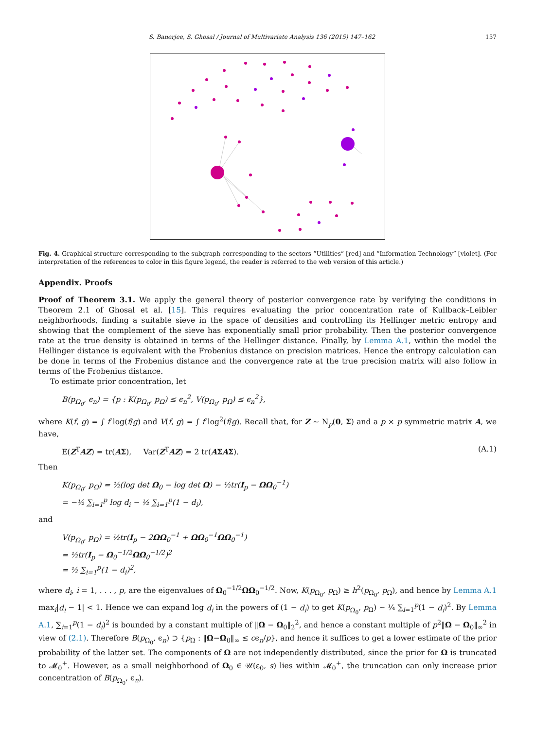S. Banerjee, S. Ghosal / Journal of Multivariate Analysis 136 (2015) 147–162 157
Fig. 4. Graphical structure corresponding to the subgraph corresponding to the sectors “Utilities” [red] and “Information Technology” [violet]. (For interpretation of the references to color in this figure legend, the reader is referred to the web version of this article.)
Appendix. Proofs
Proof of Theorem 3.1. We apply the general theory of posterior convergence rate by verifying the conditions in Theorem 2.1 of Ghosal et al. [15]. This requires evaluating the prior concentration rate of Kullback–Leibler neighborhoods, finding a suitable sieve in the space of densities and controlling its Hellinger metric entropy and showing that the complement of the sieve has exponentially small prior probability. Then the posterior convergence rate at the true density is obtained in terms of the Hellinger distance. Finally, by Lemma A.1, within the model the Hellinger distance is equivalent with the Frobenius distance on precision matrices. Hence the entropy calculation can be done in terms of the Frobenius distance and the convergence rate at the true precision matrix will also follow in terms of the Frobenius distance.
To estimate prior concentration, let
B(p<sub>Ω<sub>0</sub></sub>, ϵ<sub>n</sub>) = {p : K(p<sub>Ω<sub>0</sub></sub>, p<sub>Ω</sub>) ≤ ϵ<sub>n</sub><sup>2</sup>, V(p<sub>Ω<sub>0</sub></sub>, p<sub>Ω</sub>) ≤ ϵ<sub>n</sub><sup>2</sup>},
where K(f, g) = ∫ f log(f/g) and V(f, g) = ∫ f log<sup>2</sup>(f/g). Recall that, for Z ∼ N<sub>p</sub>(0, Σ) and a p × p symmetric matrix A, we have,
E(Z<sup>T</sup>AZ) = tr(AΣ), Var(Z<sup>T</sup>AZ) = 2 tr(AΣAΣ). (A.1)
Then
K(p<sub>Ω<sub>0</sub></sub>, p<sub>Ω</sub>) = ½(log det Ω<sub>0</sub> − log det Ω) − ½tr(I<sub>p</sub> − ΩΩ<sub>0</sub><sup>−1</sup>)
= −½ ∑<sub>i=1</sub><sup>p</sup> log d<sub>i</sub> − ½ ∑<sub>i=1</sub><sup>p</sup>(1 − d<sub>i</sub>),
and
V(p<sub>Ω<sub>0</sub></sub>, p<sub>Ω</sub>) = ½tr(I<sub>p</sub> − 2ΩΩ<sub>0</sub><sup>−1</sup> + ΩΩ<sub>0</sub><sup>−1</sup>ΩΩ<sub>0</sub><sup>−1</sup>)
= ½tr(I<sub>p</sub> − Ω<sub>0</sub><sup>−1/2</sup>ΩΩ<sub>0</sub><sup>−1/2</sup>)<sup>2</sup>
= ½ ∑<sub>i=1</sub><sup>p</sup>(1 − d<sub>i</sub>)<sup>2</sup>,
where d<sub>i</sub>, i = 1, . . . , p, are the eigenvalues of Ω<sub>0</sub><sup>−1/2</sup>ΩΩ<sub>0</sub><sup>−1/2</sup>. Now, K(p<sub>Ω<sub>0</sub></sub>, p<sub>Ω</sub>) ≥ h<sup>2</sup>(p<sub>Ω<sub>0</sub></sub>, p<sub>Ω</sub>), and hence by Lemma A.1 max<sub>i</sub>|d<sub>i</sub> − 1| < 1. Hence we can expand log d<sub>i</sub> in the powers of (1 − d<sub>i</sub>) to get K(p<sub>Ω<sub>0</sub></sub>, p<sub>Ω</sub>) ∼ ¼ ∑<sub>i=1</sub><sup>p</sup>(1 − d<sub>i</sub>)<sup>2</sup>. By Lemma A.1, ∑<sub>i=1</sub><sup>p</sup>(1 − d<sub>i</sub>)<sup>2</sup> is bounded by a constant multiple of ‖Ω − Ω<sub>0</sub>‖<sub>2</sub><sup>2</sup>, and hence a constant multiple of p<sup>2</sup>‖Ω − Ω<sub>0</sub>‖<sub>∞</sub><sup>2</sup> in view of (2.1). Therefore B(p<sub>Ω<sub>0</sub></sub>, ϵ<sub>n</sub>) ⊃ {p<sub>Ω</sub> : ‖Ω−Ω<sub>0</sub>‖<sub>∞</sub> ≤ cϵ<sub>n</sub>/p}, and hence it suffices to get a lower estimate of the prior probability of the latter set. The components of Ω are not independently distributed, since the prior for Ω is truncated to 𝓜<sub>0</sub><sup>+</sup>. However, as a small neighborhood of Ω<sub>0</sub> ∈ 𝒰(ε<sub>0</sub>, s) lies within 𝓜<sub>0</sub><sup>+</sup>, the truncation can only increase prior concentration of B(p<sub>Ω<sub>0</sub></sub>, ϵ<sub>n</sub>).